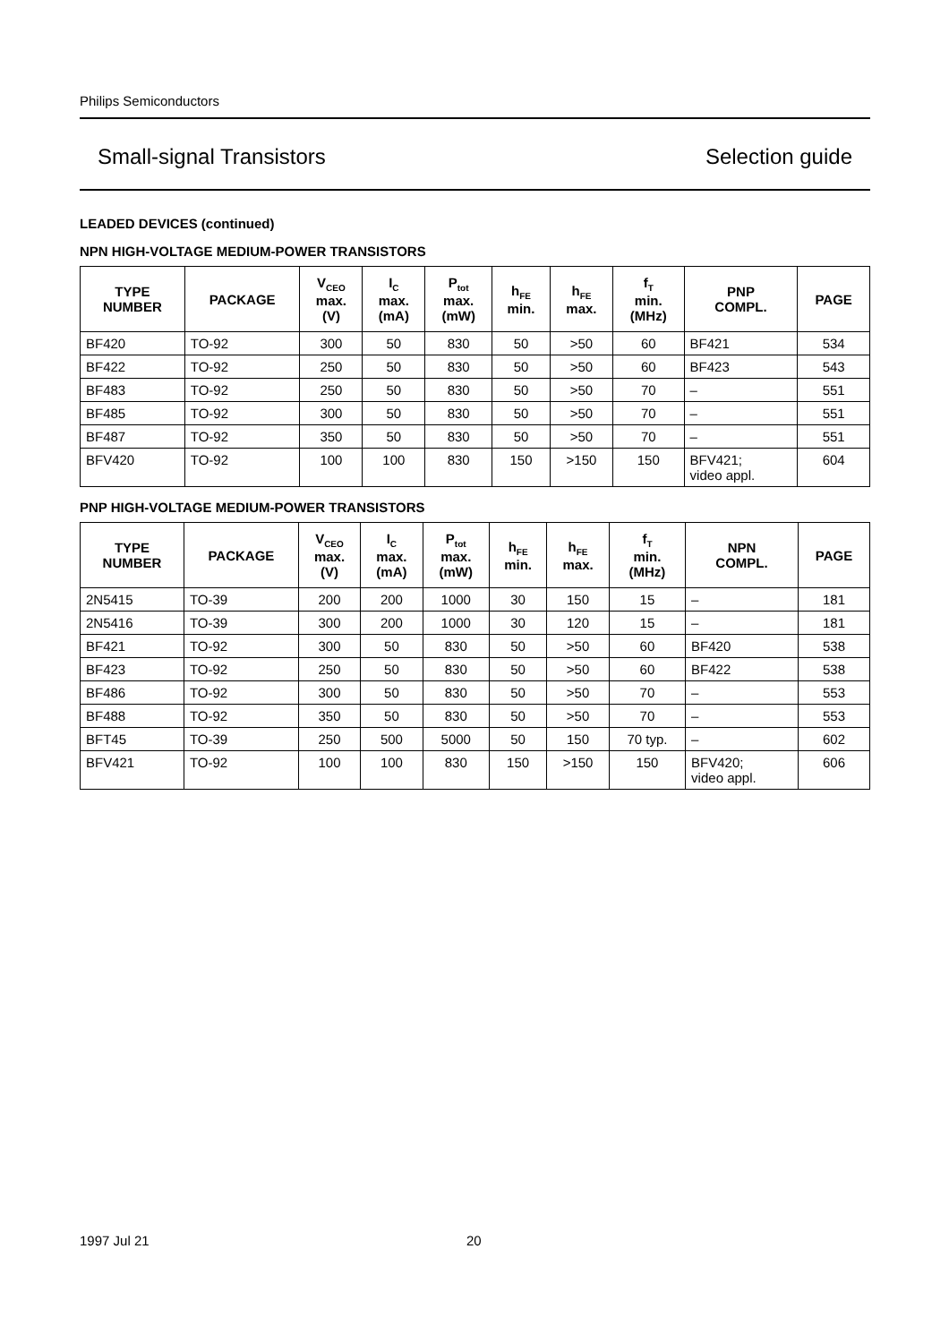Philips Semiconductors
Small-signal Transistors Selection guide
LEADED DEVICES (continued)
NPN HIGH-VOLTAGE MEDIUM-POWER TRANSISTORS
| TYPE NUMBER | PACKAGE | V<sub>CEO</sub> max. (V) | I<sub>C</sub> max. (mA) | P<sub>tot</sub> max. (mW) | h<sub>FE</sub> min. | h<sub>FE</sub> max. | f<sub>T</sub> min. (MHz) | PNP COMPL. | PAGE |
| --- | --- | --- | --- | --- | --- | --- | --- | --- | --- |
| BF420 | TO-92 | 300 | 50 | 830 | 50 | >50 | 60 | BF421 | 534 |
| BF422 | TO-92 | 250 | 50 | 830 | 50 | >50 | 60 | BF423 | 543 |
| BF483 | TO-92 | 250 | 50 | 830 | 50 | >50 | 70 | – | 551 |
| BF485 | TO-92 | 300 | 50 | 830 | 50 | >50 | 70 | – | 551 |
| BF487 | TO-92 | 350 | 50 | 830 | 50 | >50 | 70 | – | 551 |
| BFV420 | TO-92 | 100 | 100 | 830 | 150 | >150 | 150 | BFV421; video appl. | 604 |
PNP HIGH-VOLTAGE MEDIUM-POWER TRANSISTORS
| TYPE NUMBER | PACKAGE | V<sub>CEO</sub> max. (V) | I<sub>C</sub> max. (mA) | P<sub>tot</sub> max. (mW) | h<sub>FE</sub> min. | h<sub>FE</sub> max. | f<sub>T</sub> min. (MHz) | NPN COMPL. | PAGE |
| --- | --- | --- | --- | --- | --- | --- | --- | --- | --- |
| 2N5415 | TO-39 | 200 | 200 | 1000 | 30 | 150 | 15 | – | 181 |
| 2N5416 | TO-39 | 300 | 200 | 1000 | 30 | 120 | 15 | – | 181 |
| BF421 | TO-92 | 300 | 50 | 830 | 50 | >50 | 60 | BF420 | 538 |
| BF423 | TO-92 | 250 | 50 | 830 | 50 | >50 | 60 | BF422 | 538 |
| BF486 | TO-92 | 300 | 50 | 830 | 50 | >50 | 70 | – | 553 |
| BF488 | TO-92 | 350 | 50 | 830 | 50 | >50 | 70 | – | 553 |
| BFT45 | TO-39 | 250 | 500 | 5000 | 50 | 150 | 70 typ. | – | 602 |
| BFV421 | TO-92 | 100 | 100 | 830 | 150 | >150 | 150 | BFV420; video appl. | 606 |
1997 Jul 21 20